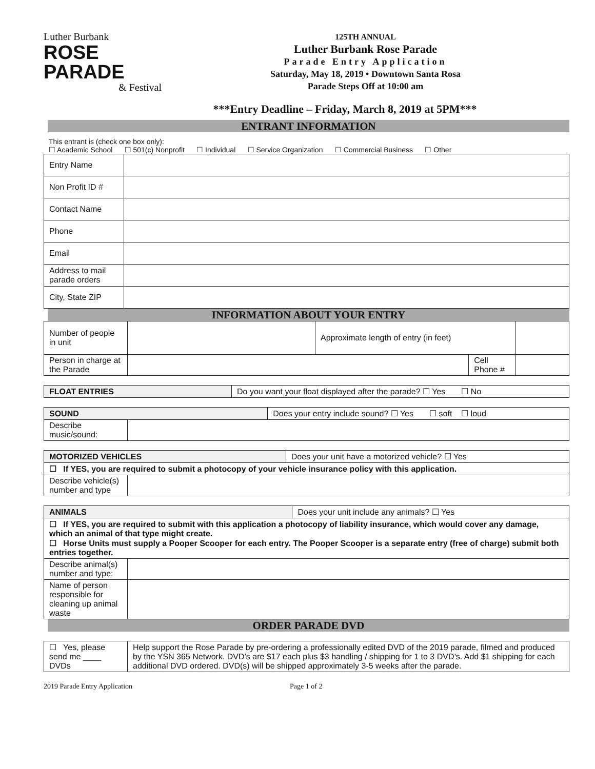Luther Burbank
ROSE
PARADE
& Festival
125TH ANNUAL
Luther Burbank Rose Parade
Parade Entry Application
Saturday, May 18, 2019 • Downtown Santa Rosa
Parade Steps Off at 10:00 am
***Entry Deadline – Friday, March 8, 2019 at 5PM***
ENTRANT INFORMATION
This entrant is (check one box only):
☐ Academic School ☐ 501(c) Nonprofit ☐ Individual ☐ Service Organization ☐ Commercial Business ☐ Other
| Entry Name | |
| Non Profit ID # | |
| Contact Name | |
| Phone | |
| Email | |
| Address to mail parade orders | |
| City, State ZIP | |
INFORMATION ABOUT YOUR ENTRY
| Number of people in unit | | Approximate length of entry (in feet) | | |
| Person in charge at the Parade | | | Cell Phone # | |
| FLOAT ENTRIES | Do you want your float displayed after the parade? ☐ Yes ☐ No |
| SOUND | | Does your entry include sound? ☐ Yes ☐ soft ☐ loud |
| Describe music/sound: | | |
| MOTORIZED VEHICLES | | Does your unit have a motorized vehicle? ☐ Yes |
| ☐ If YES, you are required to submit a photocopy of your vehicle insurance policy with this application. | | |
| Describe vehicle(s) number and type | | |
| ANIMALS | | Does your unit include any animals? ☐ Yes |
| ☐ If YES, you are required to submit with this application a photocopy of liability insurance, which would cover any damage, which an animal of that type might create. ☐ Horse Units must supply a Pooper Scooper for each entry. The Pooper Scooper is a separate entry (free of charge) submit both entries together. | | |
| Describe animal(s) number and type: | | |
| Name of person responsible for cleaning up animal waste | | |
ORDER PARADE DVD
| ☐ Yes, please send me ____ DVDs | Help support the Rose Parade by pre-ordering a professionally edited DVD of the 2019 parade, filmed and produced by the YSN 365 Network. DVD’s are $17 each plus $3 handling / shipping for 1 to 3 DVD’s. Add $1 shipping for each additional DVD ordered. DVD(s) will be shipped approximately 3-5 weeks after the parade. |
2019 Parade Entry Application Page 1 of 2